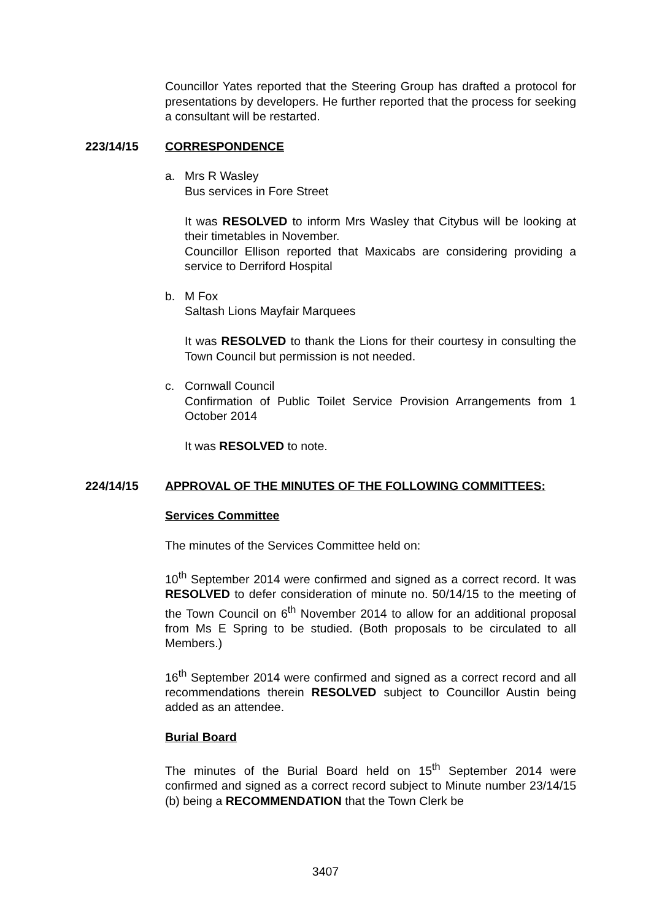Councillor Yates reported that the Steering Group has drafted a protocol for presentations by developers. He further reported that the process for seeking a consultant will be restarted.
223/14/15 CORRESPONDENCE
a. Mrs R Wasley
Bus services in Fore Street
It was RESOLVED to inform Mrs Wasley that Citybus will be looking at their timetables in November.
Councillor Ellison reported that Maxicabs are considering providing a service to Derriford Hospital
b. M Fox
Saltash Lions Mayfair Marquees
It was RESOLVED to thank the Lions for their courtesy in consulting the Town Council but permission is not needed.
c. Cornwall Council
Confirmation of Public Toilet Service Provision Arrangements from 1 October 2014
It was RESOLVED to note.
224/14/15 APPROVAL OF THE MINUTES OF THE FOLLOWING COMMITTEES:
Services Committee
The minutes of the Services Committee held on:
10<sup>th</sup> September 2014 were confirmed and signed as a correct record. It was RESOLVED to defer consideration of minute no. 50/14/15 to the meeting of the Town Council on 6<sup>th</sup> November 2014 to allow for an additional proposal from Ms E Spring to be studied. (Both proposals to be circulated to all Members.)
16<sup>th</sup> September 2014 were confirmed and signed as a correct record and all recommendations therein RESOLVED subject to Councillor Austin being added as an attendee.
Burial Board
The minutes of the Burial Board held on 15<sup>th</sup> September 2014 were confirmed and signed as a correct record subject to Minute number 23/14/15 (b) being a RECOMMENDATION that the Town Clerk be
3407